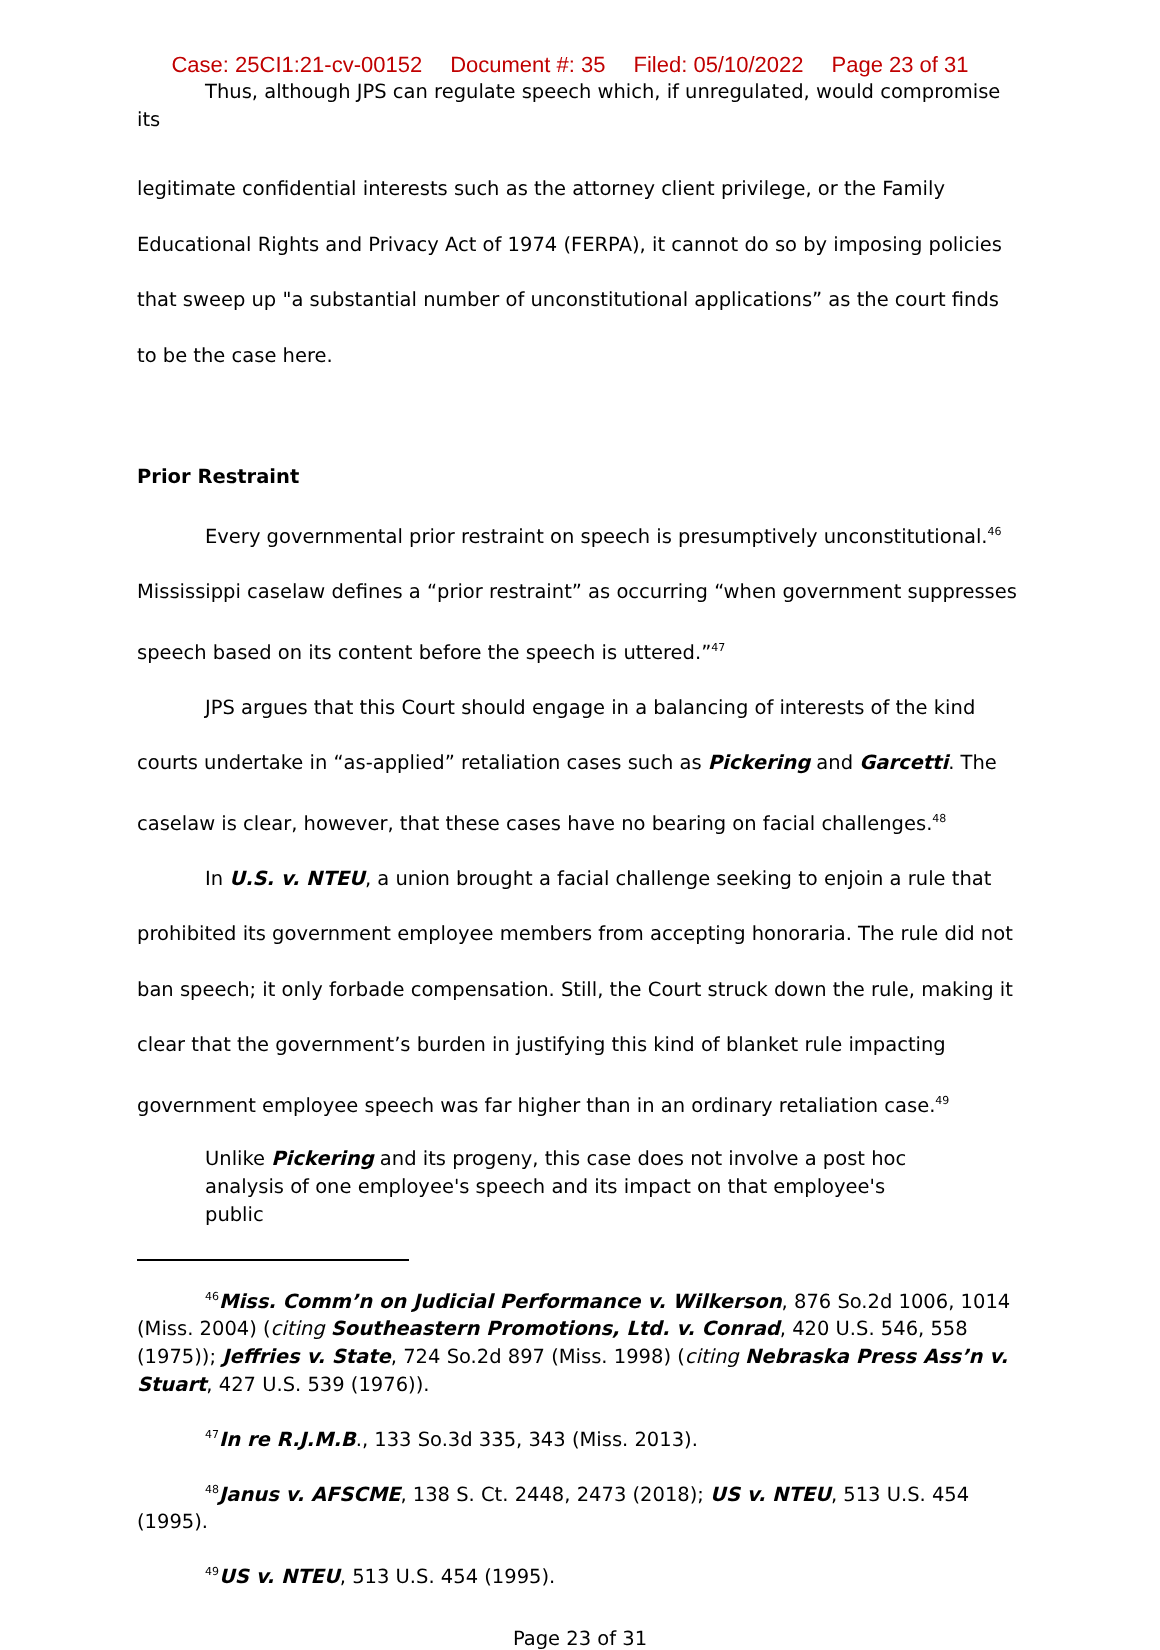Case: 25CI1:21-cv-00152 Document #: 35 Filed: 05/10/2022 Page 23 of 31
Thus, although JPS can regulate speech which, if unregulated, would compromise its
legitimate confidential interests such as the attorney client privilege, or the Family Educational Rights and Privacy Act of 1974 (FERPA), it cannot do so by imposing policies that sweep up "a substantial number of unconstitutional applications” as the court finds to be the case here.
Prior Restraint
Every governmental prior restraint on speech is presumptively unconstitutional.<sup>46</sup> Mississippi caselaw defines a “prior restraint” as occurring “when government suppresses speech based on its content before the speech is uttered.”<sup>47</sup>
JPS argues that this Court should engage in a balancing of interests of the kind courts undertake in “as-applied” retaliation cases such as Pickering and Garcetti. The caselaw is clear, however, that these cases have no bearing on facial challenges.<sup>48</sup>
In U.S. v. NTEU, a union brought a facial challenge seeking to enjoin a rule that prohibited its government employee members from accepting honoraria. The rule did not ban speech; it only forbade compensation. Still, the Court struck down the rule, making it clear that the government’s burden in justifying this kind of blanket rule impacting government employee speech was far higher than in an ordinary retaliation case.<sup>49</sup>
Unlike Pickering and its progeny, this case does not involve a post hoc analysis of one employee's speech and its impact on that employee's public
<sup>46</sup> Miss. Comm’n on Judicial Performance v. Wilkerson, 876 So.2d 1006, 1014 (Miss. 2004) (citing Southeastern Promotions, Ltd. v. Conrad, 420 U.S. 546, 558 (1975)); Jeffries v. State, 724 So.2d 897 (Miss. 1998) (citing Nebraska Press Ass’n v. Stuart, 427 U.S. 539 (1976)).
<sup>47</sup> In re R.J.M.B., 133 So.3d 335, 343 (Miss. 2013).
<sup>48</sup> Janus v. AFSCME, 138 S. Ct. 2448, 2473 (2018); US v. NTEU, 513 U.S. 454 (1995).
<sup>49</sup> US v. NTEU, 513 U.S. 454 (1995).
Page 23 of 31